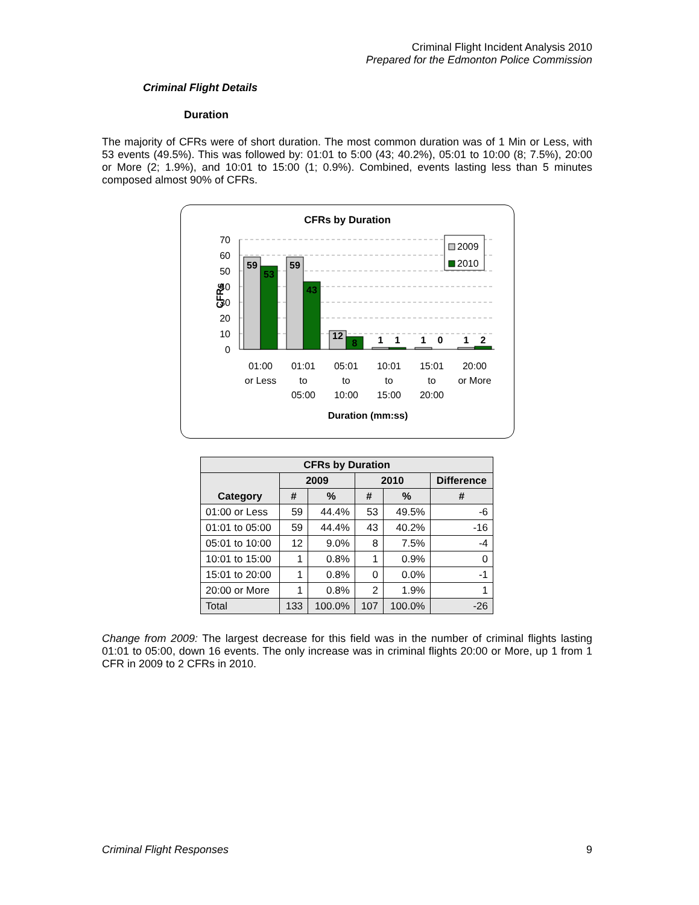Criminal Flight Incident Analysis 2010
Prepared for the Edmonton Police Commission
Criminal Flight Details
Duration
The majority of CFRs were of short duration. The most common duration was of 1 Min or Less, with 53 events (49.5%). This was followed by: 01:01 to 5:00 (43; 40.2%), 05:01 to 10:00 (8; 7.5%), 20:00 or More (2; 1.9%), and 10:01 to 15:00 (1; 0.9%). Combined, events lasting less than 5 minutes composed almost 90% of CFRs.
CFRs by Duration
70
60
50
40
30
20
10
0
CFRs
59
53
59
43
12
8
1
1
1
0
1
2
2009
2010
01:00
or Less
01:01
to
05:00
05:01
to
10:00
10:01
to
15:00
15:01
to
20:00
20:00
or More
Duration (mm:ss)
| CFRs by Duration | | | | | |
| --- | --- | --- | --- | --- | --- |
| Category | 2009 | | 2010 | | Difference |
| | # | % | # | % | # |
| 01:00 or Less | 59 | 44.4% | 53 | 49.5% | -6 |
| 01:01 to 05:00 | 59 | 44.4% | 43 | 40.2% | -16 |
| 05:01 to 10:00 | 12 | 9.0% | 8 | 7.5% | -4 |
| 10:01 to 15:00 | 1 | 0.8% | 1 | 0.9% | 0 |
| 15:01 to 20:00 | 1 | 0.8% | 0 | 0.0% | -1 |
| 20:00 or More | 1 | 0.8% | 2 | 1.9% | 1 |
| Total | 133 | 100.0% | 107 | 100.0% | -26 |
Change from 2009: The largest decrease for this field was in the number of criminal flights lasting 01:01 to 05:00, down 16 events. The only increase was in criminal flights 20:00 or More, up 1 from 1 CFR in 2009 to 2 CFRs in 2010.
Criminal Flight Responses 9